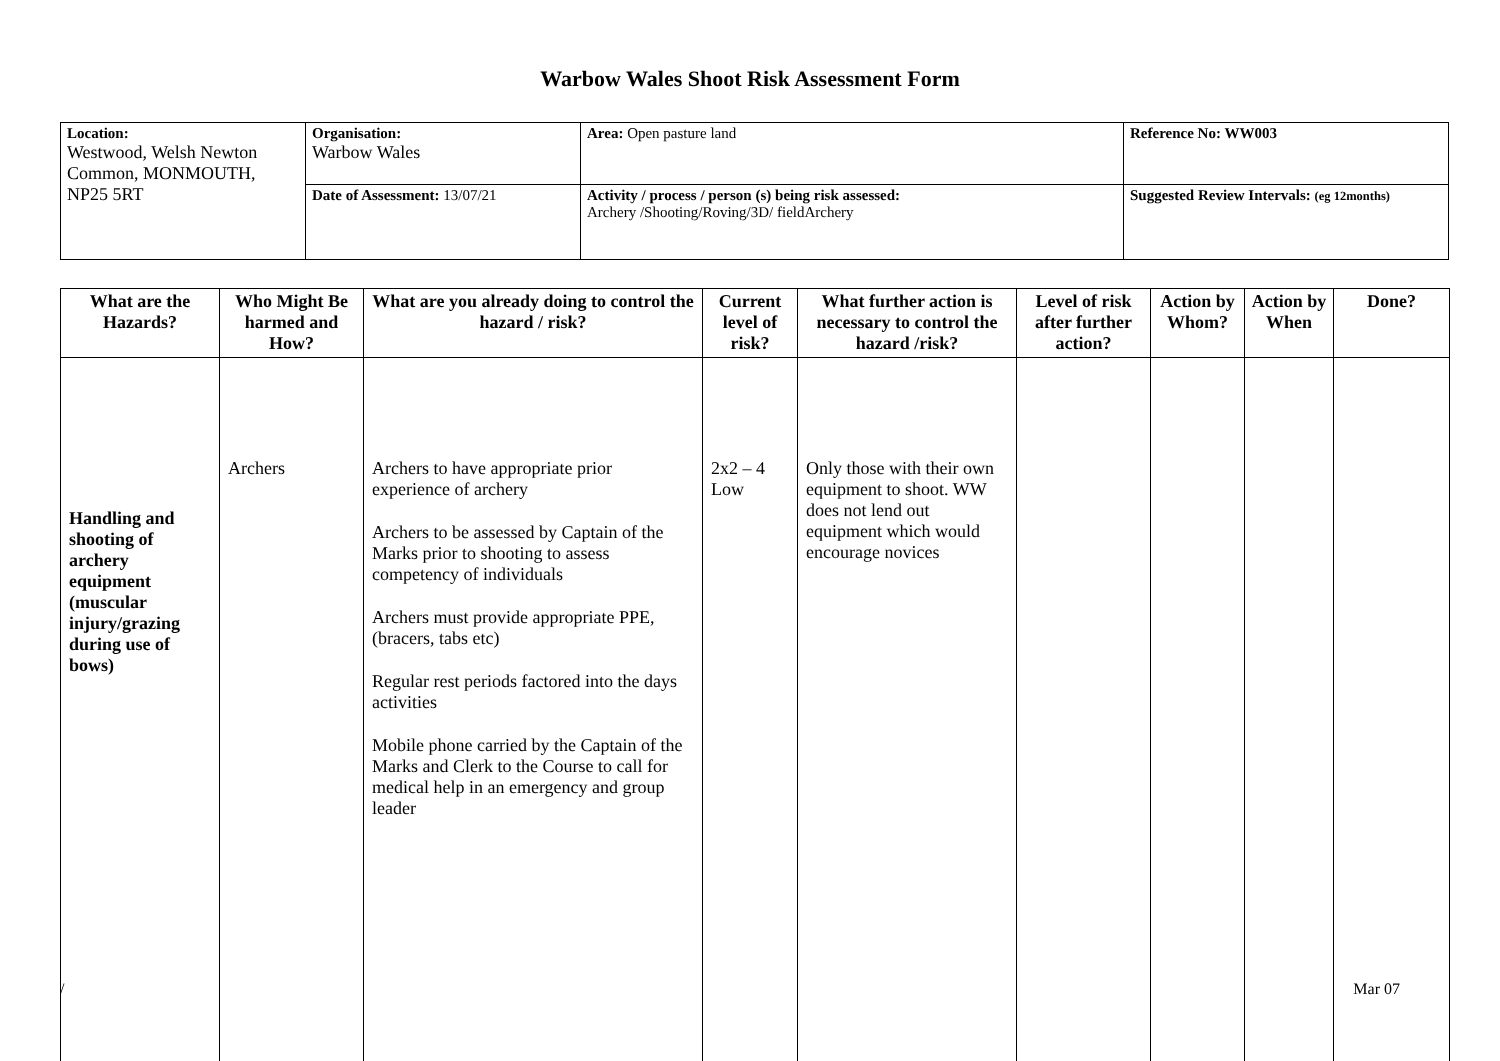Warbow Wales Shoot Risk Assessment Form
| Location: Westwood, Welsh Newton Common, MONMOUTH, NP25 5RT | Organisation: Warbow Wales | Area: Open pasture land | Reference No: WW003 |
| | Date of Assessment: 13/07/21 | Activity / process / person (s) being risk assessed: Archery /Shooting/Roving/3D/ fieldArchery | Suggested Review Intervals: (eg 12months) |
| What are the Hazards? | Who Might Be harmed and How? | What are you already doing to control the hazard / risk? | Current level of risk? | What further action is necessary to control the hazard /risk? | Level of risk after further action? | Action by Whom? | Action by When | Done? |
| --- | --- | --- | --- | --- | --- | --- | --- | --- |
| Handling and shooting of archery equipment (muscular injury/grazing during use of bows) | Archers | Archers to have appropriate prior experience of archery Archers to be assessed by Captain of the Marks prior to shooting to assess competency of individuals Archers must provide appropriate PPE, (bracers, tabs etc) Regular rest periods factored into the days activities Mobile phone carried by the Captain of the Marks and Clerk to the Course to call for medical help in an emergency and group leader | 2x2 – 4 Low | Only those with their own equipment to shoot. WW does not lend out equipment which would encourage novices | | | | |
/ Mar 07